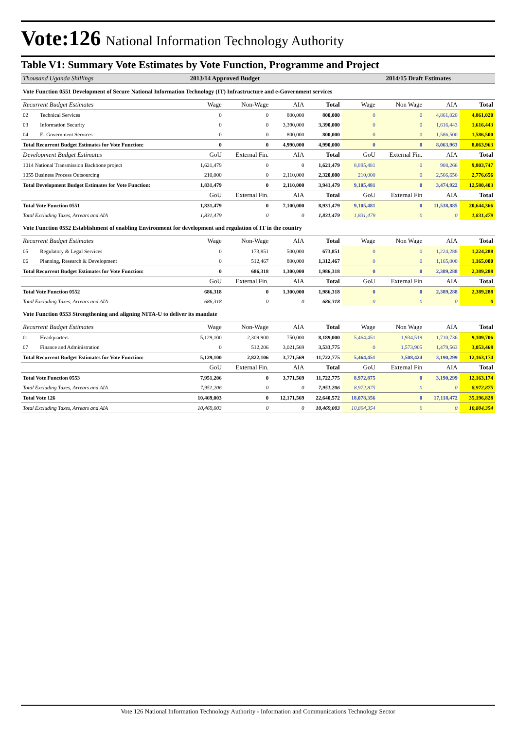Vote:126 National Information Technology Authority
Table V1: Summary Vote Estimates by Vote Function, Programme and Project
| Thousand Uganda Shillings | | 2013/14 Approved Budget | | | | 2014/15 Draft Estimates | | | |
| Vote Function 0551 Development of Secure National Information Technology (IT) Infrastructure and e-Government services | | | | | | | | | |
| Recurrent Budget Estimates | | Wage | Non-Wage | AIA | Total | Wage | Non Wage | AIA | Total |
| 02 | Technical Services | 0 | 0 | 800,000 | 800,000 | 0 | 0 | 4,861,020 | 4,861,020 |
| 03 | Information Security | 0 | 0 | 3,390,000 | 3,390,000 | 0 | 0 | 1,616,443 | 1,616,443 |
| 04 | E- Government Services | 0 | 0 | 800,000 | 800,000 | 0 | 0 | 1,586,500 | 1,586,500 |
| Total Recurrent Budget Estimates for Vote Function: | | 0 | 0 | 4,990,000 | 4,990,000 | 0 | 0 | 8,063,963 | 8,063,963 |
| Development Budget Estimates | | GoU | External Fin. | AIA | Total | GoU | External Fin. | AIA | Total |
| 1014 National Transmission Backbone project | | 1,621,479 | 0 | 0 | 1,621,479 | 8,895,481 | 0 | 908,266 | 9,803,747 |
| 1055 Business Process Outsourcing | | 210,000 | 0 | 2,110,000 | 2,320,000 | 210,000 | 0 | 2,566,656 | 2,776,656 |
| Total Development Budget Estimates for Vote Function: | | 1,831,479 | 0 | 2,110,000 | 3,941,479 | 9,105,481 | 0 | 3,474,922 | 12,580,403 |
| | | GoU | External Fin. | AIA | Total | GoU | External Fin | AIA | Total |
| Total Vote Function 0551 | | 1,831,479 | 0 | 7,100,000 | 8,931,479 | 9,105,481 | 0 | 11,538,885 | 20,644,366 |
| Total Excluding Taxes, Arrears and AIA | | 1,831,479 | 0 | 0 | 1,831,479 | 1,831,479 | 0 | 0 | 1,831,479 |
| Vote Function 0552 Establishment of enabling Environment for development and regulation of IT in the country | | | | | | | | | |
| Recurrent Budget Estimates | | Wage | Non-Wage | AIA | Total | Wage | Non Wage | AIA | Total |
| 05 | Regulatory & Legal Services | 0 | 173,851 | 500,000 | 673,851 | 0 | 0 | 1,224,288 | 1,224,288 |
| 06 | Planning, Research & Development | 0 | 512,467 | 800,000 | 1,312,467 | 0 | 0 | 1,165,000 | 1,165,000 |
| Total Recurrent Budget Estimates for Vote Function: | | 0 | 686,318 | 1,300,000 | 1,986,318 | 0 | 0 | 2,389,288 | 2,389,288 |
| | | GoU | External Fin. | AIA | Total | GoU | External Fin | AIA | Total |
| Total Vote Function 0552 | | 686,318 | 0 | 1,300,000 | 1,986,318 | 0 | 0 | 2,389,288 | 2,389,288 |
| Total Excluding Taxes, Arrears and AIA | | 686,318 | 0 | 0 | 686,318 | 0 | 0 | 0 | 0 |
| Vote Function 0553 Strengthening and aligning NITA-U to deliver its mandate | | | | | | | | | |
| Recurrent Budget Estimates | | Wage | Non-Wage | AIA | Total | Wage | Non Wage | AIA | Total |
| 01 | Headquarters | 5,129,100 | 2,309,900 | 750,000 | 8,189,000 | 5,464,451 | 1,934,519 | 1,710,736 | 9,109,706 |
| 07 | Finance and Administration | 0 | 512,206 | 3,021,569 | 3,533,775 | 0 | 1,573,905 | 1,479,563 | 3,053,468 |
| Total Recurrent Budget Estimates for Vote Function: | | 5,129,100 | 2,822,106 | 3,771,569 | 11,722,775 | 5,464,451 | 3,508,424 | 3,190,299 | 12,163,174 |
| | | GoU | External Fin. | AIA | Total | GoU | External Fin | AIA | Total |
| Total Vote Function 0553 | | 7,951,206 | 0 | 3,771,569 | 11,722,775 | 8,972,875 | 0 | 3,190,299 | 12,163,174 |
| Total Excluding Taxes, Arrears and AIA | | 7,951,206 | 0 | 0 | 7,951,206 | 8,972,875 | 0 | 0 | 8,972,875 |
| Total Vote 126 | | 10,469,003 | 0 | 12,171,569 | 22,640,572 | 18,078,356 | 0 | 17,118,472 | 35,196,828 |
| Total Excluding Taxes, Arrears and AIA | | 10,469,003 | 0 | 0 | 10,469,003 | 10,804,354 | 0 | 0 | 10,804,354 |
Vote 126 National Information Technology Authority - Information and Communications Technology Sector